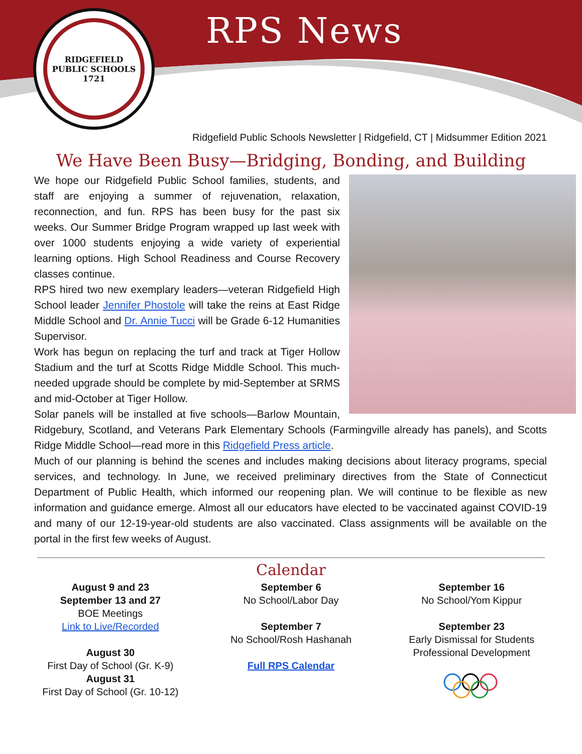RIDGEFIELD PUBLIC SCHOOLS
1721
RPS News
Ridgefield Public Schools Newsletter | Ridgefield, CT | Midsummer Edition 2021
We Have Been Busy—Bridging, Bonding, and Building
We hope our Ridgefield Public School families, students, and staff are enjoying a summer of rejuvenation, relaxation, reconnection, and fun. RPS has been busy for the past six weeks. Our Summer Bridge Program wrapped up last week with over 1000 students enjoying a wide variety of experiential learning options. High School Readiness and Course Recovery classes continue.
RPS hired two new exemplary leaders—veteran Ridgefield High School leader Jennifer Phostole will take the reins at East Ridge Middle School and Dr. Annie Tucci will be Grade 6-12 Humanities Supervisor.
Work has begun on replacing the turf and track at Tiger Hollow Stadium and the turf at Scotts Ridge Middle School. This much-needed upgrade should be complete by mid-September at SRMS and mid-October at Tiger Hollow.
Solar panels will be installed at five schools—Barlow Mountain, Ridgebury, Scotland, and Veterans Park Elementary Schools (Farmingville already has panels), and Scotts Ridge Middle School—read more in this Ridgefield Press article.
Much of our planning is behind the scenes and includes making decisions about literacy programs, special services, and technology. In June, we received preliminary directives from the State of Connecticut Department of Public Health, which informed our reopening plan. We will continue to be flexible as new information and guidance emerge. Almost all our educators have elected to be vaccinated against COVID-19 and many of our 12-19-year-old students are also vaccinated. Class assignments will be available on the portal in the first few weeks of August.
Calendar
August 9 and 23
September 13 and 27
BOE Meetings
Link to Live/Recorded
August 30
First Day of School (Gr. K-9)
August 31
First Day of School (Gr. 10-12)
September 6
No School/Labor Day
September 7
No School/Rosh Hashanah
Full RPS Calendar
September 16
No School/Yom Kippur
September 23
Early Dismissal for Students
Professional Development